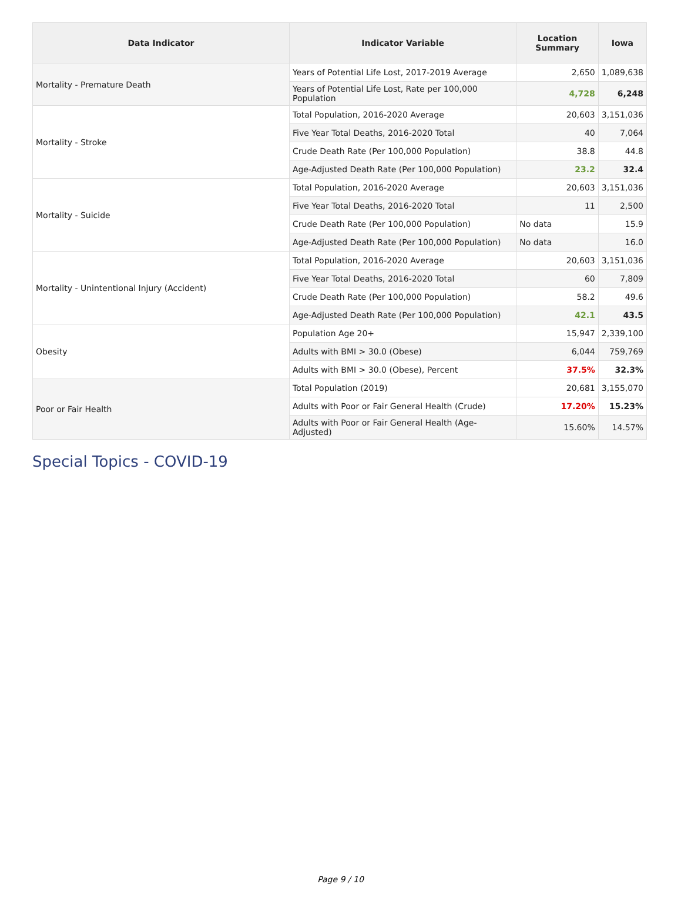| Data Indicator | Indicator Variable | Location Summary | Iowa |
| --- | --- | --- | --- |
| Mortality - Premature Death | Years of Potential Life Lost, 2017-2019 Average | 2,650 | 1,089,638 |
| | Years of Potential Life Lost, Rate per 100,000 Population | 4,728 | 6,248 |
| Mortality - Stroke | Total Population, 2016-2020 Average | 20,603 | 3,151,036 |
| | Five Year Total Deaths, 2016-2020 Total | 40 | 7,064 |
| | Crude Death Rate (Per 100,000 Population) | 38.8 | 44.8 |
| | Age-Adjusted Death Rate (Per 100,000 Population) | 23.2 | 32.4 |
| Mortality - Suicide | Total Population, 2016-2020 Average | 20,603 | 3,151,036 |
| | Five Year Total Deaths, 2016-2020 Total | 11 | 2,500 |
| | Crude Death Rate (Per 100,000 Population) | No data | 15.9 |
| | Age-Adjusted Death Rate (Per 100,000 Population) | No data | 16.0 |
| Mortality - Unintentional Injury (Accident) | Total Population, 2016-2020 Average | 20,603 | 3,151,036 |
| | Five Year Total Deaths, 2016-2020 Total | 60 | 7,809 |
| | Crude Death Rate (Per 100,000 Population) | 58.2 | 49.6 |
| | Age-Adjusted Death Rate (Per 100,000 Population) | 42.1 | 43.5 |
| Obesity | Population Age 20+ | 15,947 | 2,339,100 |
| | Adults with BMI > 30.0 (Obese) | 6,044 | 759,769 |
| | Adults with BMI > 30.0 (Obese), Percent | 37.5% | 32.3% |
| Poor or Fair Health | Total Population (2019) | 20,681 | 3,155,070 |
| | Adults with Poor or Fair General Health (Crude) | 17.20% | 15.23% |
| | Adults with Poor or Fair General Health (Age-Adjusted) | 15.60% | 14.57% |
Special Topics - COVID-19
Page 9 / 10